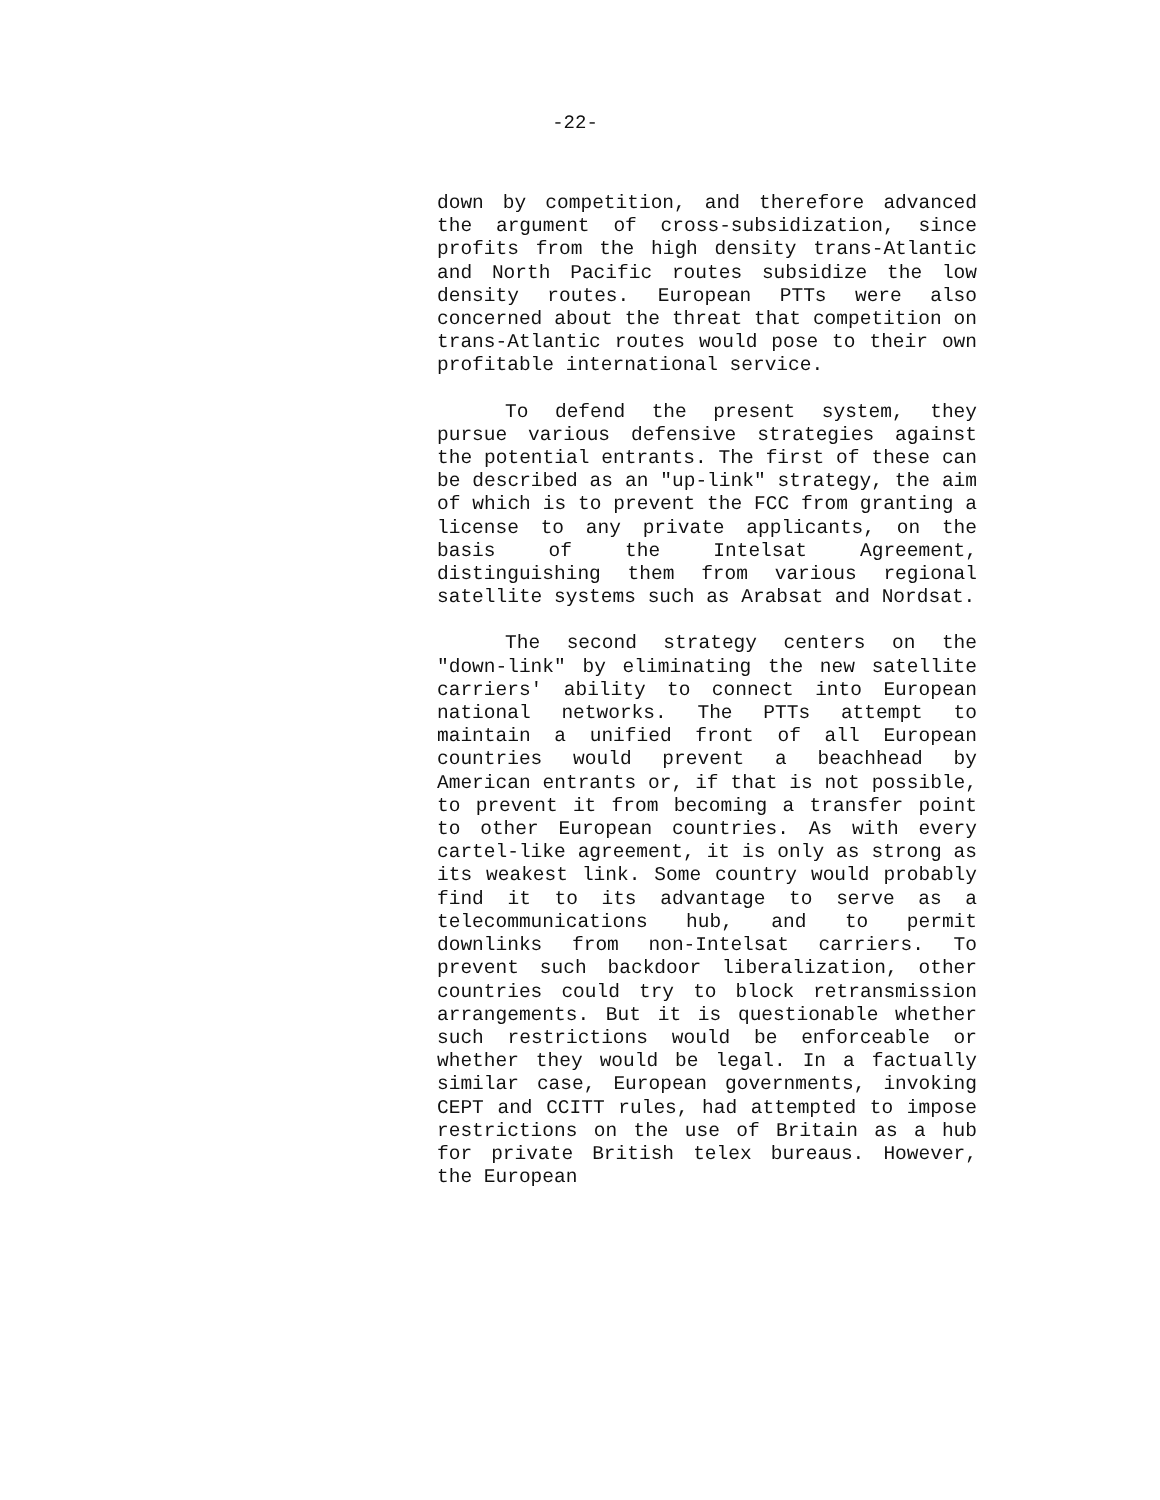-22-
down by competition, and therefore advanced the argument of cross-subsidization, since profits from the high density trans-Atlantic and North Pacific routes subsidize the low density routes. European PTTs were also concerned about the threat that competition on trans-Atlantic routes would pose to their own profitable international service.
To defend the present system, they pursue various defensive strategies against the potential entrants. The first of these can be described as an "up-link" strategy, the aim of which is to prevent the FCC from granting a license to any private applicants, on the basis of the Intelsat Agreement, distinguishing them from various regional satellite systems such as Arabsat and Nordsat.
The second strategy centers on the "down-link" by eliminating the new satellite carriers' ability to connect into European national networks. The PTTs attempt to maintain a unified front of all European countries would prevent a beachhead by American entrants or, if that is not possible, to prevent it from becoming a transfer point to other European countries. As with every cartel-like agreement, it is only as strong as its weakest link. Some country would probably find it to its advantage to serve as a telecommunications hub, and to permit downlinks from non-Intelsat carriers. To prevent such backdoor liberalization, other countries could try to block retransmission arrangements. But it is questionable whether such restrictions would be enforceable or whether they would be legal. In a factually similar case, European governments, invoking CEPT and CCITT rules, had attempted to impose restrictions on the use of Britain as a hub for private British telex bureaus. However, the European